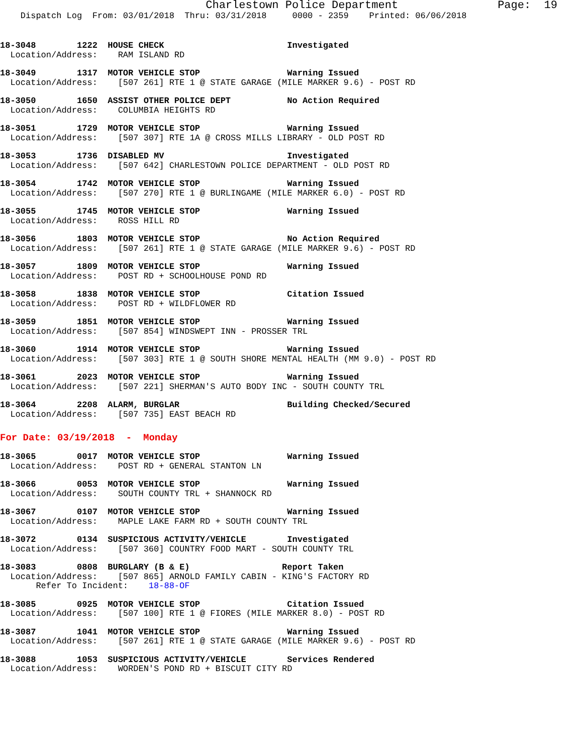Charlestown Police Department Page: 19
Dispatch Log From: 03/01/2018 Thru: 03/31/2018 0000 - 2359 Printed: 06/06/2018
18-3048 1222 HOUSE CHECK Investigated Location/Address: RAM ISLAND RD
18-3049 1317 MOTOR VEHICLE STOP Warning Issued Location/Address: [507 261] RTE 1 @ STATE GARAGE (MILE MARKER 9.6) - POST RD
18-3050 1650 ASSIST OTHER POLICE DEPT No Action Required Location/Address: COLUMBIA HEIGHTS RD
18-3051 1729 MOTOR VEHICLE STOP Warning Issued Location/Address: [507 307] RTE 1A @ CROSS MILLS LIBRARY - OLD POST RD
18-3053 1736 DISABLED MV Investigated Location/Address: [507 642] CHARLESTOWN POLICE DEPARTMENT - OLD POST RD
18-3054 1742 MOTOR VEHICLE STOP Warning Issued Location/Address: [507 270] RTE 1 @ BURLINGAME (MILE MARKER 6.0) - POST RD
18-3055 1745 MOTOR VEHICLE STOP Warning Issued Location/Address: ROSS HILL RD
18-3056 1803 MOTOR VEHICLE STOP No Action Required Location/Address: [507 261] RTE 1 @ STATE GARAGE (MILE MARKER 9.6) - POST RD
18-3057 1809 MOTOR VEHICLE STOP Warning Issued Location/Address: POST RD + SCHOOLHOUSE POND RD
18-3058 1838 MOTOR VEHICLE STOP Citation Issued Location/Address: POST RD + WILDFLOWER RD
18-3059 1851 MOTOR VEHICLE STOP Warning Issued Location/Address: [507 854] WINDSWEPT INN - PROSSER TRL
18-3060 1914 MOTOR VEHICLE STOP Warning Issued Location/Address: [507 303] RTE 1 @ SOUTH SHORE MENTAL HEALTH (MM 9.0) - POST RD
18-3061 2023 MOTOR VEHICLE STOP Warning Issued Location/Address: [507 221] SHERMAN'S AUTO BODY INC - SOUTH COUNTY TRL
18-3064 2208 ALARM, BURGLAR Building Checked/Secured Location/Address: [507 735] EAST BEACH RD
For Date: 03/19/2018 - Monday
18-3065 0017 MOTOR VEHICLE STOP Warning Issued Location/Address: POST RD + GENERAL STANTON LN
18-3066 0053 MOTOR VEHICLE STOP Warning Issued Location/Address: SOUTH COUNTY TRL + SHANNOCK RD
18-3067 0107 MOTOR VEHICLE STOP Warning Issued Location/Address: MAPLE LAKE FARM RD + SOUTH COUNTY TRL
18-3072 0134 SUSPICIOUS ACTIVITY/VEHICLE Investigated Location/Address: [507 360] COUNTRY FOOD MART - SOUTH COUNTY TRL
18-3083 0808 BURGLARY (B & E) Report Taken Location/Address: [507 865] ARNOLD FAMILY CABIN - KING'S FACTORY RD Refer To Incident: 18-88-OF
18-3085 0925 MOTOR VEHICLE STOP Citation Issued Location/Address: [507 100] RTE 1 @ FIORES (MILE MARKER 8.0) - POST RD
18-3087 1041 MOTOR VEHICLE STOP Warning Issued Location/Address: [507 261] RTE 1 @ STATE GARAGE (MILE MARKER 9.6) - POST RD
18-3088 1053 SUSPICIOUS ACTIVITY/VEHICLE Services Rendered Location/Address: WORDEN'S POND RD + BISCUIT CITY RD